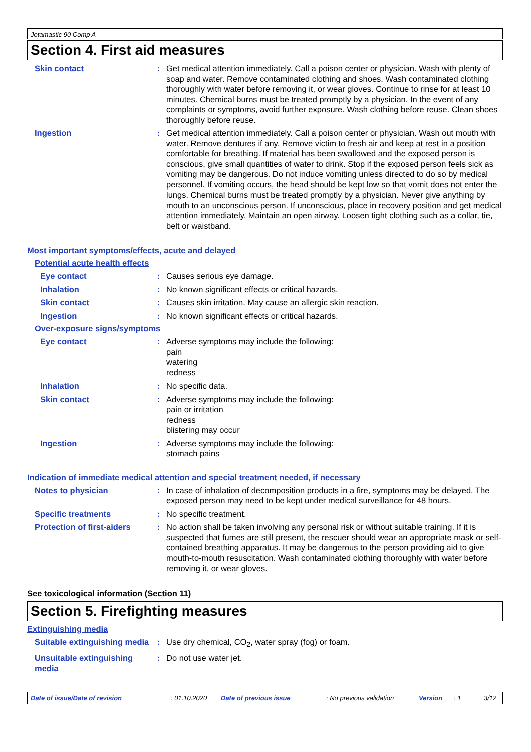Jotamastic 90 Comp A
Section 4. First aid measures
Skin contact : Get medical attention immediately. Call a poison center or physician. Wash with plenty of soap and water. Remove contaminated clothing and shoes. Wash contaminated clothing thoroughly with water before removing it, or wear gloves. Continue to rinse for at least 10 minutes. Chemical burns must be treated promptly by a physician. In the event of any complaints or symptoms, avoid further exposure. Wash clothing before reuse. Clean shoes thoroughly before reuse.
Ingestion : Get medical attention immediately. Call a poison center or physician. Wash out mouth with water. Remove dentures if any. Remove victim to fresh air and keep at rest in a position comfortable for breathing. If material has been swallowed and the exposed person is conscious, give small quantities of water to drink. Stop if the exposed person feels sick as vomiting may be dangerous. Do not induce vomiting unless directed to do so by medical personnel. If vomiting occurs, the head should be kept low so that vomit does not enter the lungs. Chemical burns must be treated promptly by a physician. Never give anything by mouth to an unconscious person. If unconscious, place in recovery position and get medical attention immediately. Maintain an open airway. Loosen tight clothing such as a collar, tie, belt or waistband.
Most important symptoms/effects, acute and delayed
Potential acute health effects
Eye contact : Causes serious eye damage.
Inhalation : No known significant effects or critical hazards.
Skin contact : Causes skin irritation. May cause an allergic skin reaction.
Ingestion : No known significant effects or critical hazards.
Over-exposure signs/symptoms
Eye contact : Adverse symptoms may include the following:
pain
watering
redness
Inhalation : No specific data.
Skin contact : Adverse symptoms may include the following:
pain or irritation
redness
blistering may occur
Ingestion : Adverse symptoms may include the following:
stomach pains
Indication of immediate medical attention and special treatment needed, if necessary
Notes to physician : In case of inhalation of decomposition products in a fire, symptoms may be delayed. The exposed person may need to be kept under medical surveillance for 48 hours.
Specific treatments : No specific treatment.
Protection of first-aiders
: No action shall be taken involving any personal risk or without suitable training. If it is suspected that fumes are still present, the rescuer should wear an appropriate mask or self-contained breathing apparatus. It may be dangerous to the person providing aid to give mouth-to-mouth resuscitation. Wash contaminated clothing thoroughly with water before removing it, or wear gloves.
See toxicological information (Section 11)
Section 5. Firefighting measures
Extinguishing media
Suitable extinguishing media
: Use dry chemical, CO<sub>2</sub>, water spray (fog) or foam.
Unsuitable extinguishing media
: Do not use water jet.
Date of issue/Date of revision: 01.10.2020 Date of previous issue: No previous validation Version: 1 3/12